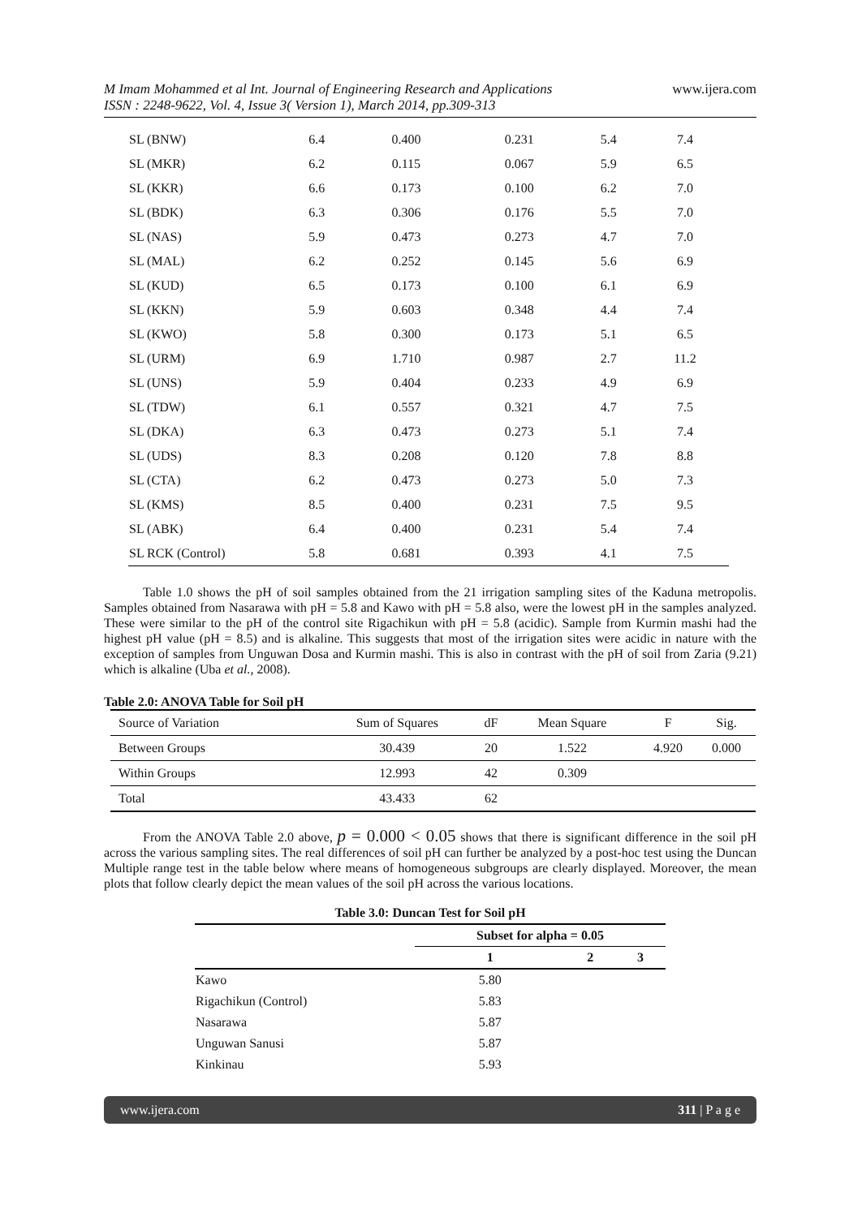M Imam Mohammed et al Int. Journal of Engineering Research and Applications
ISSN : 2248-9622, Vol. 4, Issue 3( Version 1), March 2014, pp.309-313 www.ijera.com
| SL (BNW) | 6.4 | 0.400 | 0.231 | 5.4 | 7.4 |
| SL (MKR) | 6.2 | 0.115 | 0.067 | 5.9 | 6.5 |
| SL (KKR) | 6.6 | 0.173 | 0.100 | 6.2 | 7.0 |
| SL (BDK) | 6.3 | 0.306 | 0.176 | 5.5 | 7.0 |
| SL (NAS) | 5.9 | 0.473 | 0.273 | 4.7 | 7.0 |
| SL (MAL) | 6.2 | 0.252 | 0.145 | 5.6 | 6.9 |
| SL (KUD) | 6.5 | 0.173 | 0.100 | 6.1 | 6.9 |
| SL (KKN) | 5.9 | 0.603 | 0.348 | 4.4 | 7.4 |
| SL (KWO) | 5.8 | 0.300 | 0.173 | 5.1 | 6.5 |
| SL (URM) | 6.9 | 1.710 | 0.987 | 2.7 | 11.2 |
| SL (UNS) | 5.9 | 0.404 | 0.233 | 4.9 | 6.9 |
| SL (TDW) | 6.1 | 0.557 | 0.321 | 4.7 | 7.5 |
| SL (DKA) | 6.3 | 0.473 | 0.273 | 5.1 | 7.4 |
| SL (UDS) | 8.3 | 0.208 | 0.120 | 7.8 | 8.8 |
| SL (CTA) | 6.2 | 0.473 | 0.273 | 5.0 | 7.3 |
| SL (KMS) | 8.5 | 0.400 | 0.231 | 7.5 | 9.5 |
| SL (ABK) | 6.4 | 0.400 | 0.231 | 5.4 | 7.4 |
| SL RCK (Control) | 5.8 | 0.681 | 0.393 | 4.1 | 7.5 |
Table 1.0 shows the pH of soil samples obtained from the 21 irrigation sampling sites of the Kaduna metropolis. Samples obtained from Nasarawa with pH = 5.8 and Kawo with pH = 5.8 also, were the lowest pH in the samples analyzed. These were similar to the pH of the control site Rigachikun with pH = 5.8 (acidic). Sample from Kurmin mashi had the highest pH value (pH = 8.5) and is alkaline. This suggests that most of the irrigation sites were acidic in nature with the exception of samples from Unguwan Dosa and Kurmin mashi. This is also in contrast with the pH of soil from Zaria (9.21) which is alkaline (Uba et al., 2008).
Table 2.0: ANOVA Table for Soil pH
| Source of Variation | Sum of Squares | dF | Mean Square | F | Sig. |
| Between Groups | 30.439 | 20 | 1.522 | 4.920 | 0.000 |
| Within Groups | 12.993 | 42 | 0.309 | | |
| Total | 43.433 | 62 | | | |
From the ANOVA Table 2.0 above, p = 0.000 < 0.05 shows that there is significant difference in the soil pH across the various sampling sites. The real differences of soil pH can further be analyzed by a post-hoc test using the Duncan Multiple range test in the table below where means of homogeneous subgroups are clearly displayed. Moreover, the mean plots that follow clearly depict the mean values of the soil pH across the various locations.
| Table 3.0: Duncan Test for Soil pH | | | |
| --- | --- | --- | --- |
| | Subset for alpha = 0.05 | | |
| | 1 | 2 | 3 |
| Kawo | 5.80 | | |
| Rigachikun (Control) | 5.83 | | |
| Nasarawa | 5.87 | | |
| Unguwan Sanusi | 5.87 | | |
| Kinkinau | 5.93 | | |
www.ijera.com 311 | P a g e